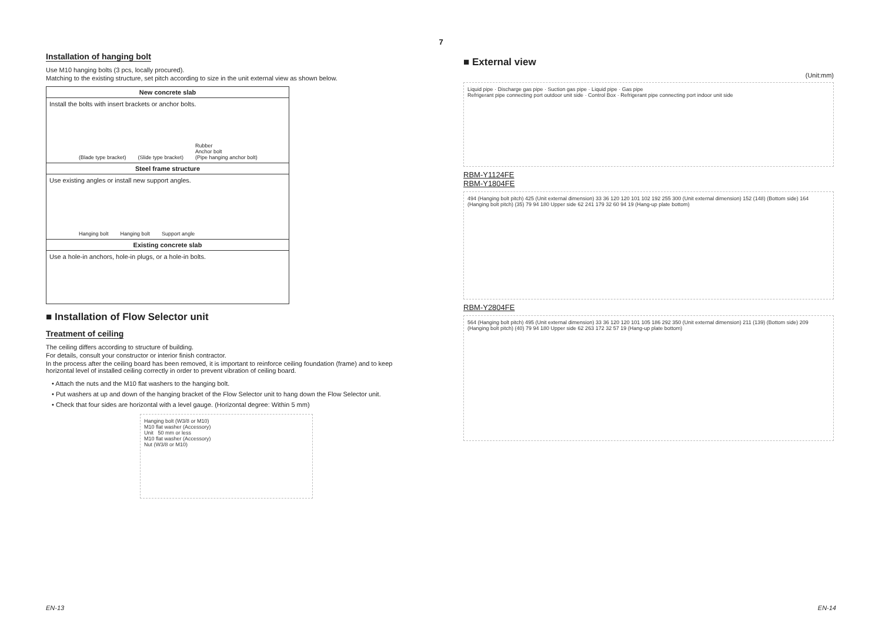7
Installation of hanging bolt
Use M10 hanging bolts (3 pcs, locally procured).
Matching to the existing structure, set pitch according to size in the unit external view as shown below.
| New concrete slab |
| --- |
| Install the bolts with insert brackets or anchor bolts. (Blade type bracket) (Slide type bracket) Rubber Anchor bolt (Pipe hanging anchor bolt) |
| Steel frame structure |
| Use existing angles or install new support angles. Hanging bolt Hanging bolt Support angle |
| Existing concrete slab |
| Use a hole-in anchors, hole-in plugs, or a hole-in bolts. |
■ Installation of Flow Selector unit
Treatment of ceiling
The ceiling differs according to structure of building.
For details, consult your constructor or interior finish contractor.
In the process after the ceiling board has been removed, it is important to reinforce ceiling foundation (frame) and to keep horizontal level of installed ceiling correctly in order to prevent vibration of ceiling board.
• Attach the nuts and the M10 flat washers to the hanging bolt.
• Put washers at up and down of the hanging bracket of the Flow Selector unit to hang down the Flow Selector unit.
• Check that four sides are horizontal with a level gauge. (Horizontal degree: Within 5 mm)
Hanging bolt (W3/8 or M10)
M10 flat washer (Accessory)
Unit 50 mm or less
M10 flat washer (Accessory)
Nut (W3/8 or M10)
■ External view
(Unit:mm)
Liquid pipe · Discharge gas pipe · Suction gas pipe · Liquid pipe · Gas pipe
Refrigerant pipe connecting port outdoor unit side · Control Box · Refrigerant pipe connecting port indoor unit side
RBM-Y1124FE
RBM-Y1804FE
494 (Hanging bolt pitch) 425 (Unit external dimension) 33 36 120 120 101 102 192 255 300 (Unit external dimension) 152 (148) (Bottom side) 164 (Hanging bolt pitch) (35) 79 94 180 Upper side 62 241 179 32 60 94 19 (Hang-up plate bottom)
RBM-Y2804FE
564 (Hanging bolt pitch) 495 (Unit external dimension) 33 36 120 120 101 105 186 292 350 (Unit external dimension) 211 (139) (Bottom side) 209 (Hanging bolt pitch) (40) 79 94 180 Upper side 62 263 172 32 57 19 (Hang-up plate bottom)
EN-13 EN-14